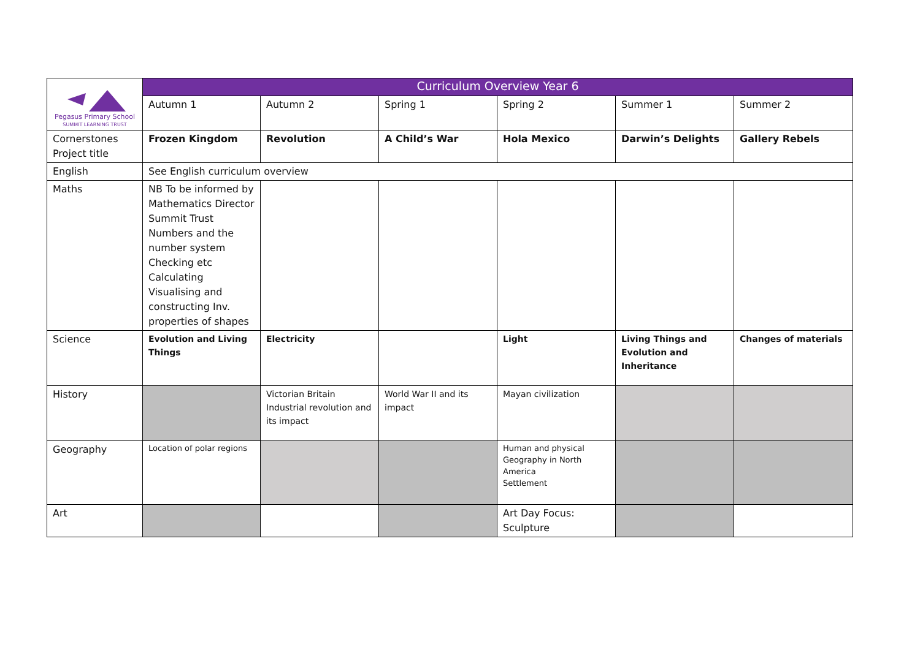| Pegasus Primary School SUMMIT LEARNING TRUST | Curriculum Overview Year 6 | | | | | |
| | Autumn 1 | Autumn 2 | Spring 1 | Spring 2 | Summer 1 | Summer 2 |
| Cornerstones Project title | Frozen Kingdom | Revolution | A Child’s War | Hola Mexico | Darwin’s Delights | Gallery Rebels |
| English | See English curriculum overview | | | | | |
| Maths | NB To be informed by Mathematics Director Summit Trust Numbers and the number system Checking etc Calculating Visualising and constructing Inv. properties of shapes | | | | | |
| Science | Evolution and Living Things | Electricity | | Light | Living Things and Evolution and Inheritance | Changes of materials |
| History | | Victorian Britain Industrial revolution and its impact | World War II and its impact | Mayan civilization | | |
| Geography | Location of polar regions | | | Human and physical Geography in North America Settlement | | |
| Art | | | | Art Day Focus: Sculpture | | |